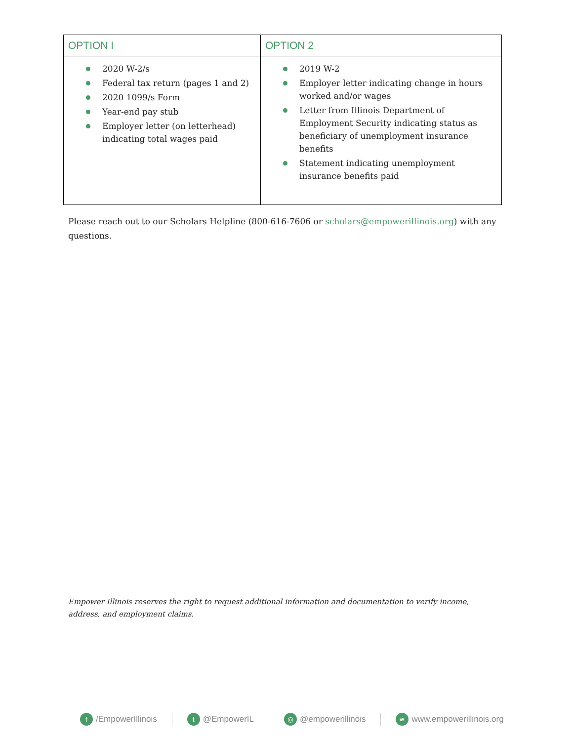| OPTION I | OPTION 2 |
| --- | --- |
| 2020 W-2/s Federal tax return (pages 1 and 2) 2020 1099/s Form Year-end pay stub Employer letter (on letterhead) indicating total wages paid | 2019 W-2 Employer letter indicating change in hours worked and/or wages Letter from Illinois Department of Employment Security indicating status as beneficiary of unemployment insurance benefits Statement indicating unemployment insurance benefits paid |
Please reach out to our Scholars Helpline (800-616-7606 or scholars@empowerillinois.org) with any questions.
Empower Illinois reserves the right to request additional information and documentation to verify income, address, and employment claims.
f /EmpowerIllinois t @EmpowerIL ◎ @empowerillinois ≋ www.empowerillinois.org